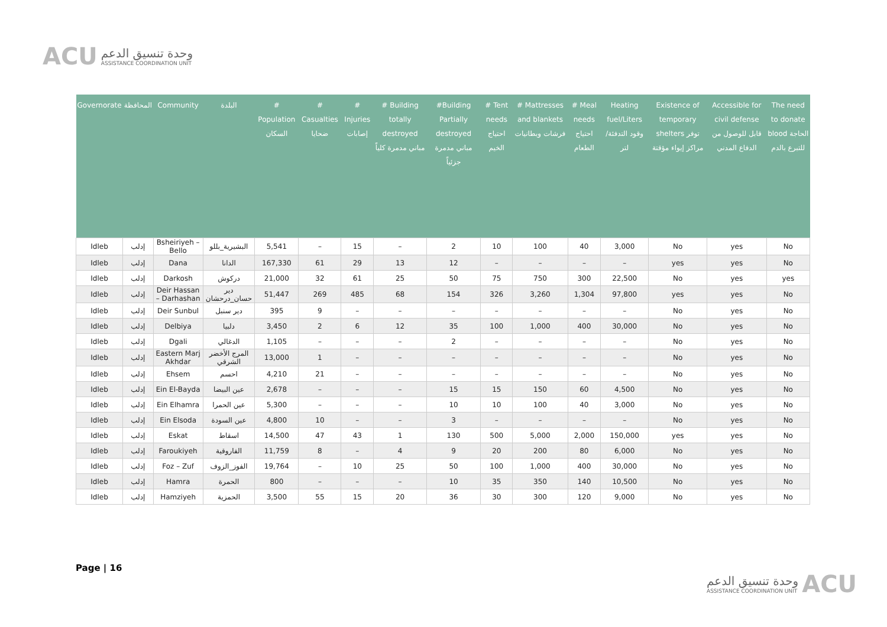ACU
وحدة تنسيق الدعم
ASSISTANCE COORDINATION UNIT
| Governorate | المحافظة | Community | البلدة | # Population السكان | # Casualties ضحايا | # Injuries إصابات | # Building totally destroyed مباني مدمرة كلياً | #Building Partially destroyed مباني مدمرة جزئياً | # Tent needs احتياج الخيم | # Mattresses and blankets فرشات وبطانيات | # Meal needs احتياج الطعام | Heating fuel/Liters وقود التدفئة/لتر | Existence of temporary shelters توفر مراكز إيواء مؤقتة | Accessible for civil defense قابل للوصول من الدفاع المدني | The need to donate blood الحاجة للتبرع بالدم |
| --- | --- | --- | --- | --- | --- | --- | --- | --- | --- | --- | --- | --- | --- | --- | --- |
| Idleb | إدلب | Bsheiriyeh – Bello | البشيرية_بللو | 5,541 | – | 15 | – | 2 | 10 | 100 | 40 | 3,000 | No | yes | No |
| Idleb | إدلب | Dana | الدانا | 167,330 | 61 | 29 | 13 | 12 | – | – | – | – | yes | yes | No |
| Idleb | إدلب | Darkosh | دركوش | 21,000 | 32 | 61 | 25 | 50 | 75 | 750 | 300 | 22,500 | No | yes | yes |
| Idleb | إدلب | Deir Hassan – Darhashan | دير حسان_درحشان | 51,447 | 269 | 485 | 68 | 154 | 326 | 3,260 | 1,304 | 97,800 | yes | yes | No |
| Idleb | إدلب | Deir Sunbul | دير سنبل | 395 | 9 | – | – | – | – | – | – | – | No | yes | No |
| Idleb | إدلب | Delbiya | دلبيا | 3,450 | 2 | 6 | 12 | 35 | 100 | 1,000 | 400 | 30,000 | No | yes | No |
| Idleb | إدلب | Dgali | الدغالي | 1,105 | – | – | – | 2 | – | – | – | – | No | yes | No |
| Idleb | إدلب | Eastern Marj Akhdar | المرج الأخضر الشرقي | 13,000 | 1 | – | – | – | – | – | – | – | No | yes | No |
| Idleb | إدلب | Ehsem | احسم | 4,210 | 21 | – | – | – | – | – | – | – | No | yes | No |
| Idleb | إدلب | Ein El-Bayda | عين البيضا | 2,678 | – | – | – | 15 | 15 | 150 | 60 | 4,500 | No | yes | No |
| Idleb | إدلب | Ein Elhamra | عين الحمرا | 5,300 | – | – | – | 10 | 10 | 100 | 40 | 3,000 | No | yes | No |
| Idleb | إدلب | Ein Elsoda | عين السودة | 4,800 | 10 | – | – | 3 | – | – | – | – | No | yes | No |
| Idleb | إدلب | Eskat | اسقاط | 14,500 | 47 | 43 | 1 | 130 | 500 | 5,000 | 2,000 | 150,000 | yes | yes | No |
| Idleb | إدلب | Faroukiyeh | الفاروقية | 11,759 | 8 | – | 4 | 9 | 20 | 200 | 80 | 6,000 | No | yes | No |
| Idleb | إدلب | Foz – Zuf | الفوز_الزوف | 19,764 | – | 10 | 25 | 50 | 100 | 1,000 | 400 | 30,000 | No | yes | No |
| Idleb | إدلب | Hamra | الحمرة | 800 | – | – | – | 10 | 35 | 350 | 140 | 10,500 | No | yes | No |
| Idleb | إدلب | Hamziyeh | الحمزية | 3,500 | 55 | 15 | 20 | 36 | 30 | 300 | 120 | 9,000 | No | yes | No |
Page | 16
وحدة تنسيق الدعم
ASSISTANCE COORDINATION UNIT
ACU